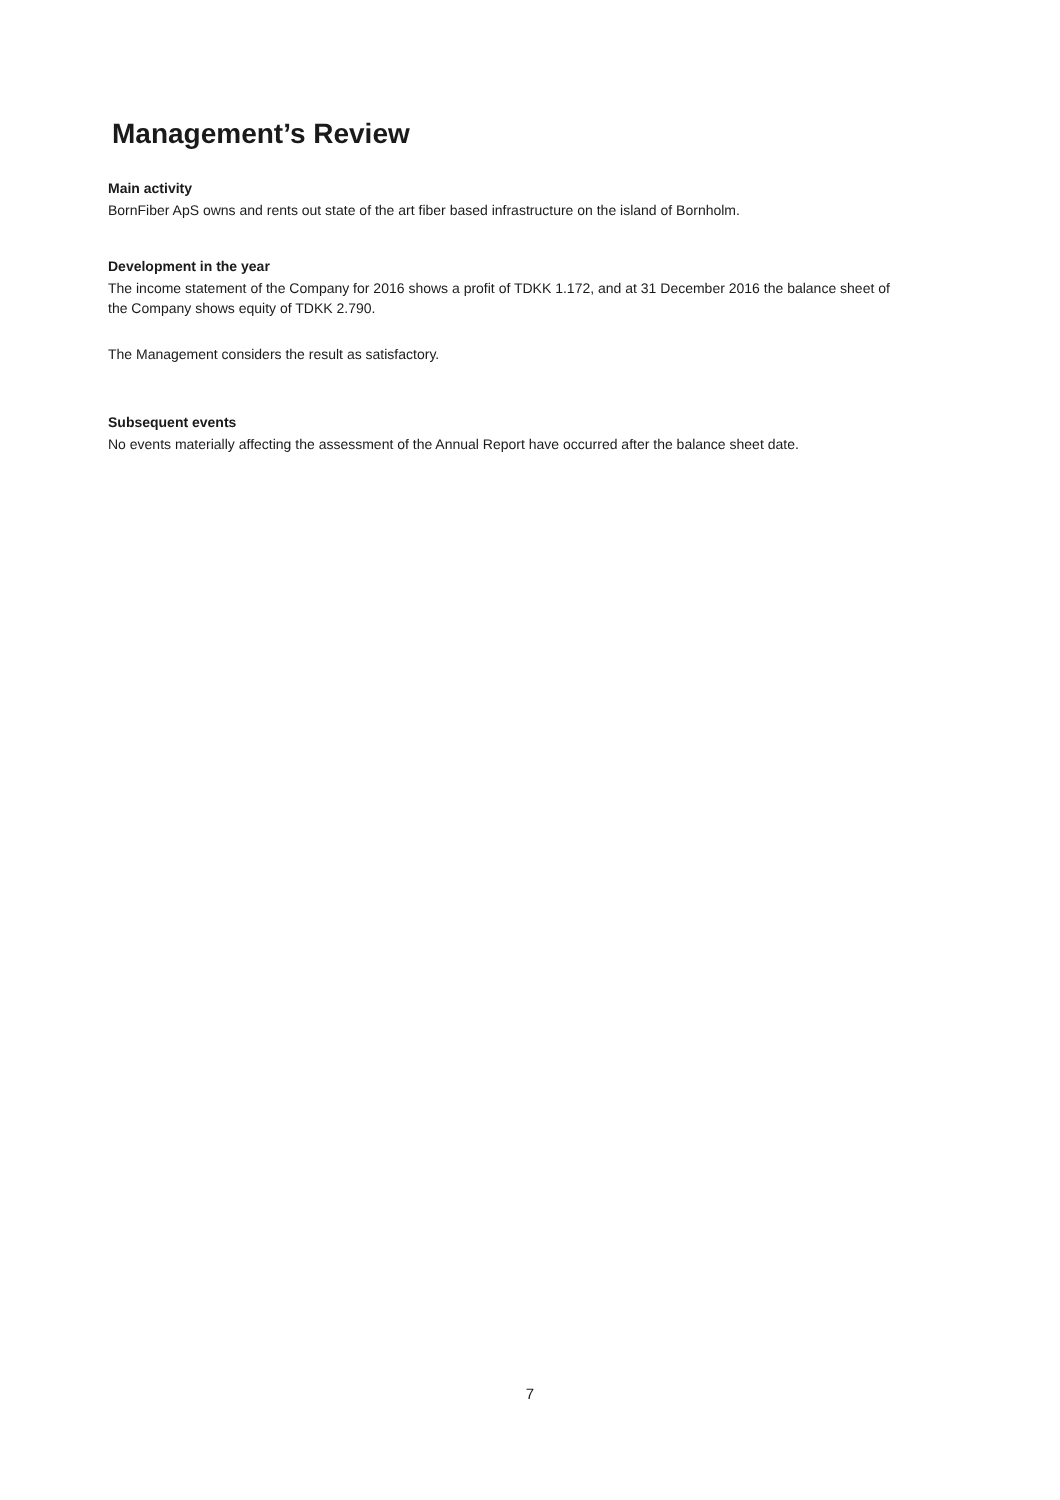Management’s Review
Main activity
BornFiber ApS owns and rents out state of the art fiber based infrastructure on the island of Bornholm.
Development in the year
The income statement of the Company for 2016 shows a profit of TDKK 1.172, and at 31 December 2016 the balance sheet of the Company shows equity of TDKK 2.790.
The Management considers the result as satisfactory.
Subsequent events
No events materially affecting the assessment of the Annual Report have occurred after the balance sheet date.
7